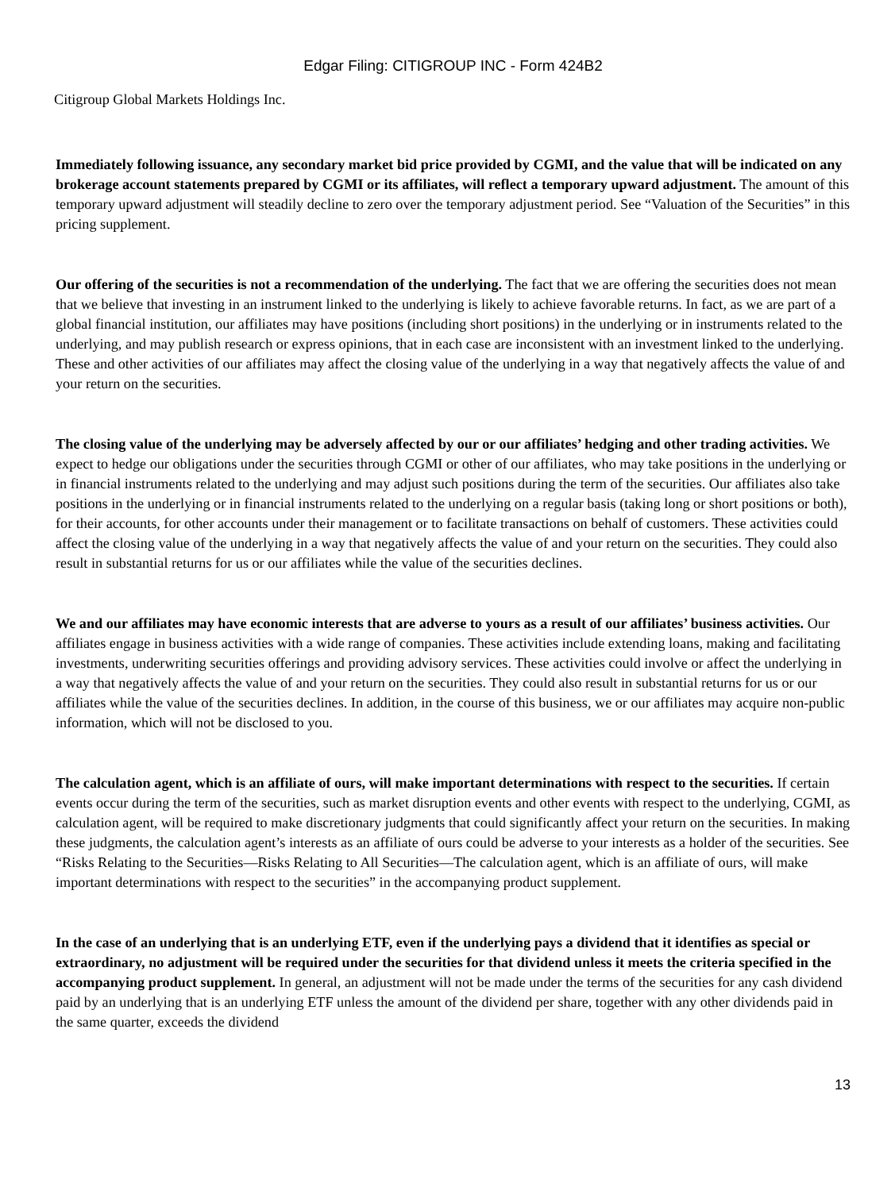Edgar Filing: CITIGROUP INC - Form 424B2
Citigroup Global Markets Holdings Inc.
Immediately following issuance, any secondary market bid price provided by CGMI, and the value that will be indicated on any brokerage account statements prepared by CGMI or its affiliates, will reflect a temporary upward adjustment. The amount of this temporary upward adjustment will steadily decline to zero over the temporary adjustment period. See “Valuation of the Securities” in this pricing supplement.
Our offering of the securities is not a recommendation of the underlying. The fact that we are offering the securities does not mean that we believe that investing in an instrument linked to the underlying is likely to achieve favorable returns. In fact, as we are part of a global financial institution, our affiliates may have positions (including short positions) in the underlying or in instruments related to the underlying, and may publish research or express opinions, that in each case are inconsistent with an investment linked to the underlying. These and other activities of our affiliates may affect the closing value of the underlying in a way that negatively affects the value of and your return on the securities.
The closing value of the underlying may be adversely affected by our or our affiliates’ hedging and other trading activities. We expect to hedge our obligations under the securities through CGMI or other of our affiliates, who may take positions in the underlying or in financial instruments related to the underlying and may adjust such positions during the term of the securities. Our affiliates also take positions in the underlying or in financial instruments related to the underlying on a regular basis (taking long or short positions or both), for their accounts, for other accounts under their management or to facilitate transactions on behalf of customers. These activities could affect the closing value of the underlying in a way that negatively affects the value of and your return on the securities. They could also result in substantial returns for us or our affiliates while the value of the securities declines.
We and our affiliates may have economic interests that are adverse to yours as a result of our affiliates’ business activities. Our affiliates engage in business activities with a wide range of companies. These activities include extending loans, making and facilitating investments, underwriting securities offerings and providing advisory services. These activities could involve or affect the underlying in a way that negatively affects the value of and your return on the securities. They could also result in substantial returns for us or our affiliates while the value of the securities declines. In addition, in the course of this business, we or our affiliates may acquire non-public information, which will not be disclosed to you.
The calculation agent, which is an affiliate of ours, will make important determinations with respect to the securities. If certain events occur during the term of the securities, such as market disruption events and other events with respect to the underlying, CGMI, as calculation agent, will be required to make discretionary judgments that could significantly affect your return on the securities. In making these judgments, the calculation agent’s interests as an affiliate of ours could be adverse to your interests as a holder of the securities. See “Risks Relating to the Securities—Risks Relating to All Securities—The calculation agent, which is an affiliate of ours, will make important determinations with respect to the securities” in the accompanying product supplement.
In the case of an underlying that is an underlying ETF, even if the underlying pays a dividend that it identifies as special or extraordinary, no adjustment will be required under the securities for that dividend unless it meets the criteria specified in the accompanying product supplement. In general, an adjustment will not be made under the terms of the securities for any cash dividend paid by an underlying that is an underlying ETF unless the amount of the dividend per share, together with any other dividends paid in the same quarter, exceeds the dividend
13